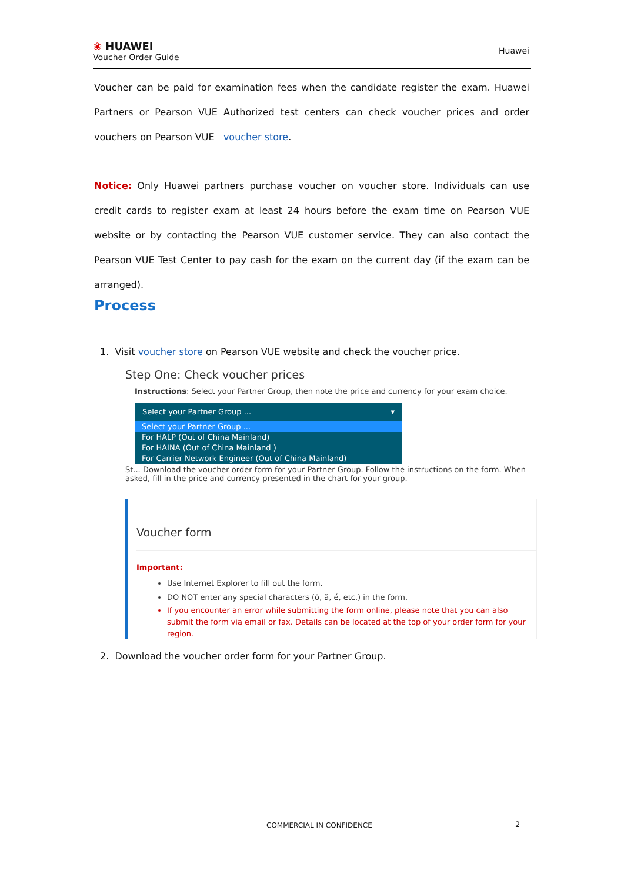❀ HUAWEI
Voucher Order Guide
Huawei
Voucher can be paid for examination fees when the candidate register the exam. Huawei Partners or Pearson VUE Authorized test centers can check voucher prices and order vouchers on Pearson VUE voucher store.
Notice: Only Huawei partners purchase voucher on voucher store. Individuals can use credit cards to register exam at least 24 hours before the exam time on Pearson VUE website or by contacting the Pearson VUE customer service. They can also contact the Pearson VUE Test Center to pay cash for the exam on the current day (if the exam can be arranged).
Process
1. Visit voucher store on Pearson VUE website and check the voucher price.
Step One: Check voucher prices
Instructions: Select your Partner Group, then note the price and currency for your exam choice.
Select your Partner Group ... ▾
Select your Partner Group ...
For HALP (Out of China Mainland)
For HAINA (Out of China Mainland )
For Carrier Network Engineer (Out of China Mainland)
St... Download the voucher order form for your Partner Group. Follow the instructions on the form. When asked, fill in the price and currency presented in the chart for your group.
Voucher form
Important:
Use Internet Explorer to fill out the form.
DO NOT enter any special characters (ö, ä, é, etc.) in the form.
If you encounter an error while submitting the form online, please note that you can also submit the form via email or fax. Details can be located at the top of your order form for your region.
2. Download the voucher order form for your Partner Group.
COMMERCIAL IN CONFIDENCE 2